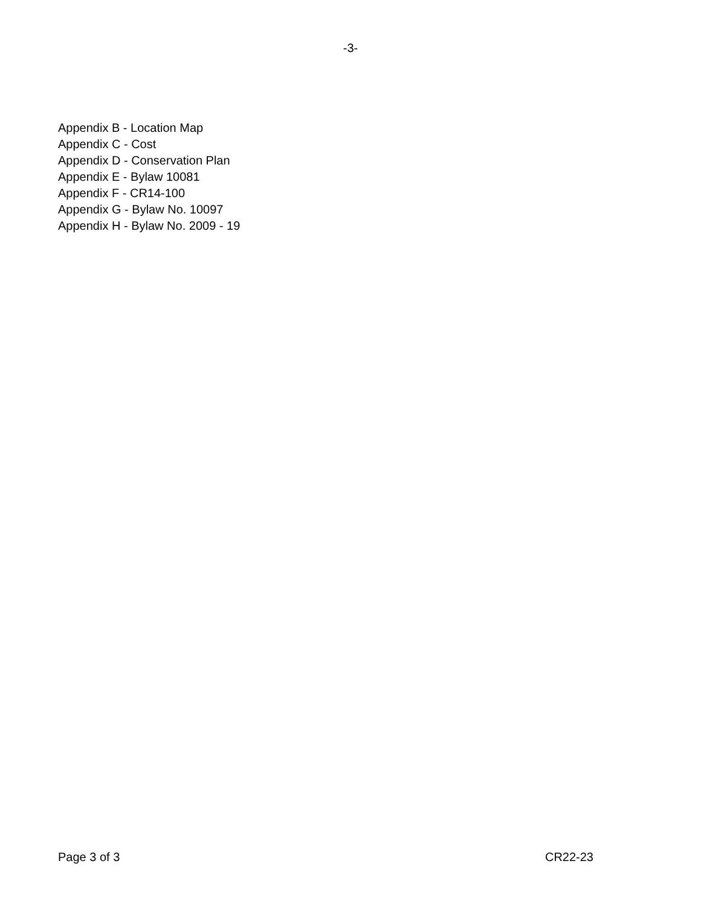-3-
Appendix B - Location Map
Appendix C - Cost
Appendix D - Conservation Plan
Appendix E - Bylaw 10081
Appendix F - CR14-100
Appendix G - Bylaw No. 10097
Appendix H - Bylaw No. 2009 - 19
Page 3 of 3 CR22-23